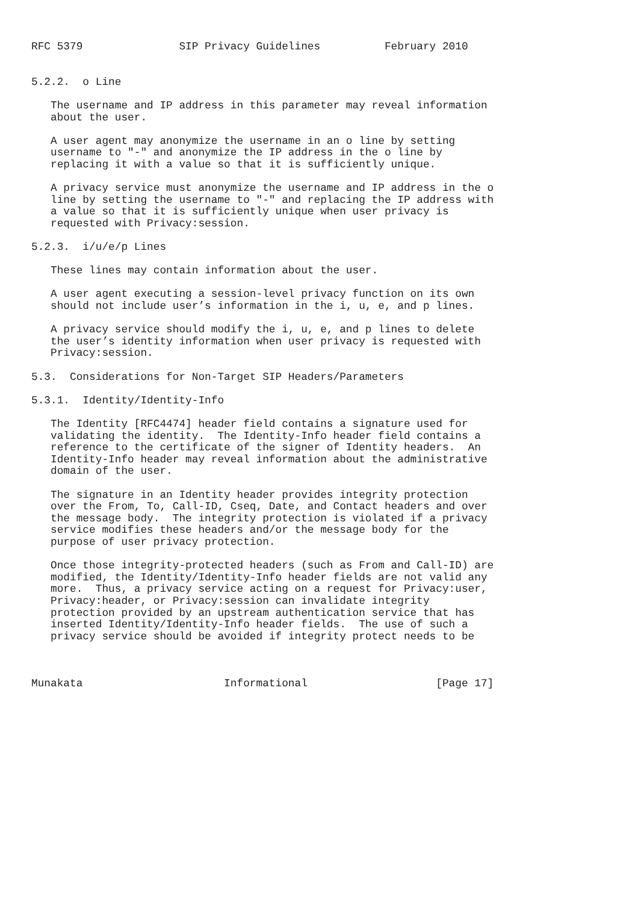RFC 5379               SIP Privacy Guidelines          February 2010


5.2.2.  o Line

   The username and IP address in this parameter may reveal information
   about the user.

   A user agent may anonymize the username in an o line by setting
   username to "-" and anonymize the IP address in the o line by
   replacing it with a value so that it is sufficiently unique.

   A privacy service must anonymize the username and IP address in the o
   line by setting the username to "-" and replacing the IP address with
   a value so that it is sufficiently unique when user privacy is
   requested with Privacy:session.

5.2.3.  i/u/e/p Lines

   These lines may contain information about the user.

   A user agent executing a session-level privacy function on its own
   should not include user’s information in the i, u, e, and p lines.

   A privacy service should modify the i, u, e, and p lines to delete
   the user’s identity information when user privacy is requested with
   Privacy:session.

5.3.  Considerations for Non-Target SIP Headers/Parameters

5.3.1.  Identity/Identity-Info

   The Identity [RFC4474] header field contains a signature used for
   validating the identity.  The Identity-Info header field contains a
   reference to the certificate of the signer of Identity headers.  An
   Identity-Info header may reveal information about the administrative
   domain of the user.

   The signature in an Identity header provides integrity protection
   over the From, To, Call-ID, Cseq, Date, and Contact headers and over
   the message body.  The integrity protection is violated if a privacy
   service modifies these headers and/or the message body for the
   purpose of user privacy protection.

   Once those integrity-protected headers (such as From and Call-ID) are
   modified, the Identity/Identity-Info header fields are not valid any
   more.  Thus, a privacy service acting on a request for Privacy:user,
   Privacy:header, or Privacy:session can invalidate integrity
   protection provided by an upstream authentication service that has
   inserted Identity/Identity-Info header fields.  The use of such a
   privacy service should be avoided if integrity protect needs to be



Munakata                      Informational                    [Page 17]